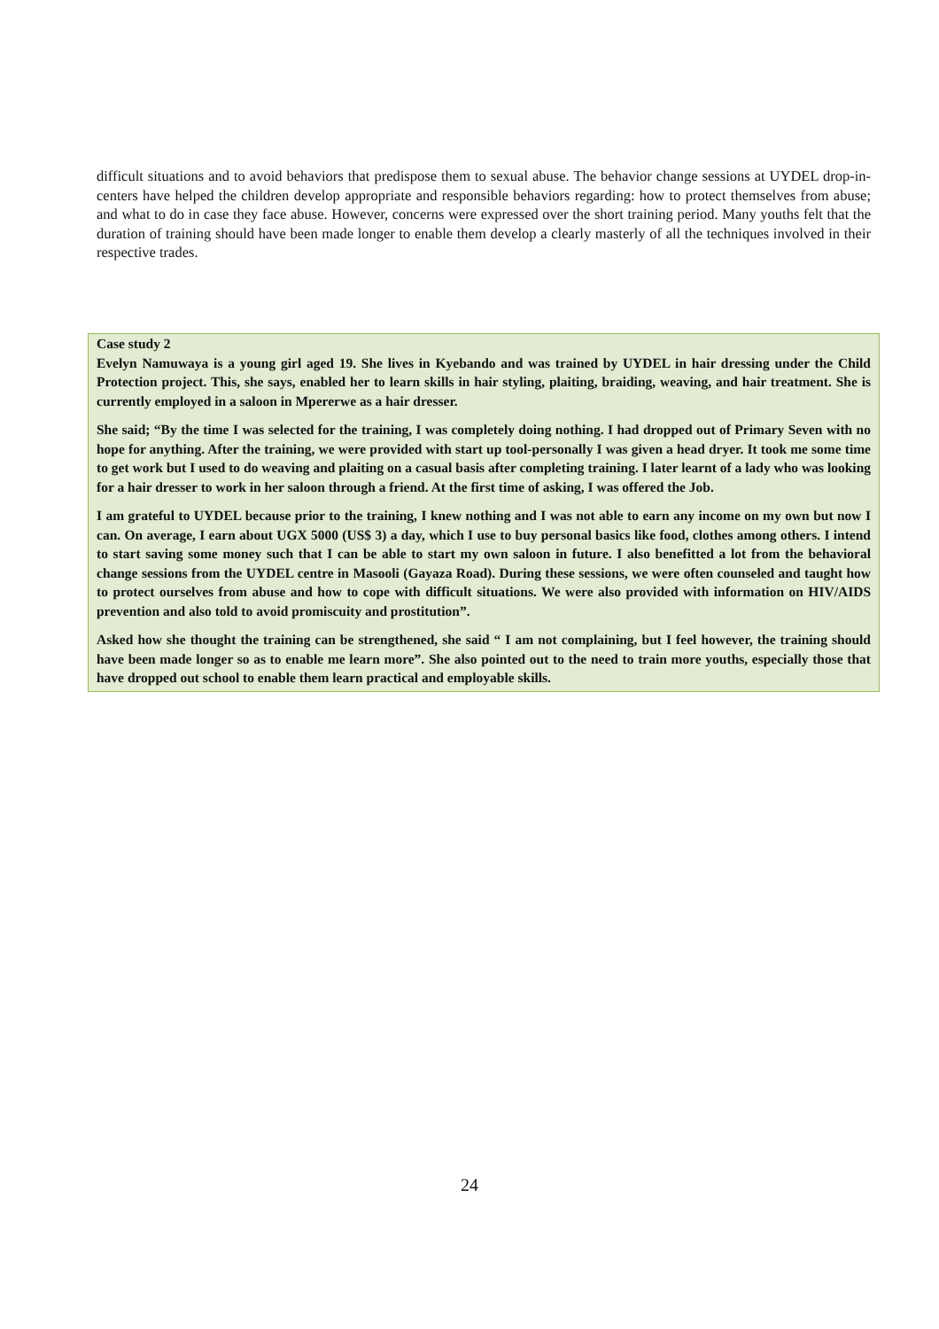difficult situations and to avoid behaviors that predispose them to sexual abuse. The behavior change sessions at UYDEL drop-in-centers have helped the children develop appropriate and responsible behaviors regarding: how to protect themselves from abuse; and what to do in case they face abuse. However, concerns were expressed over the short training period. Many youths felt that the duration of training should have been made longer to enable them develop a clearly masterly of all the techniques involved in their respective trades.
Case study 2
Evelyn Namuwaya is a young girl aged 19. She lives in Kyebando and was trained by UYDEL in hair dressing under the Child Protection project. This, she says, enabled her to learn skills in hair styling, plaiting, braiding, weaving, and hair treatment. She is currently employed in a saloon in Mpererwe as a hair dresser.
She said; “By the time I was selected for the training, I was completely doing nothing. I had dropped out of Primary Seven with no hope for anything. After the training, we were provided with start up tool-personally I was given a head dryer. It took me some time to get work but I used to do weaving and plaiting on a casual basis after completing training. I later learnt of a lady who was looking for a hair dresser to work in her saloon through a friend. At the first time of asking, I was offered the Job.
I am grateful to UYDEL because prior to the training, I knew nothing and I was not able to earn any income on my own but now I can. On average, I earn about UGX 5000 (US$ 3) a day, which I use to buy personal basics like food, clothes among others. I intend to start saving some money such that I can be able to start my own saloon in future. I also benefitted a lot from the behavioral change sessions from the UYDEL centre in Masooli (Gayaza Road). During these sessions, we were often counseled and taught how to protect ourselves from abuse and how to cope with difficult situations. We were also provided with information on HIV/AIDS prevention and also told to avoid promiscuity and prostitution”.
Asked how she thought the training can be strengthened, she said “ I am not complaining, but I feel however, the training should have been made longer so as to enable me learn more”. She also pointed out to the need to train more youths, especially those that have dropped out school to enable them learn practical and employable skills.
24